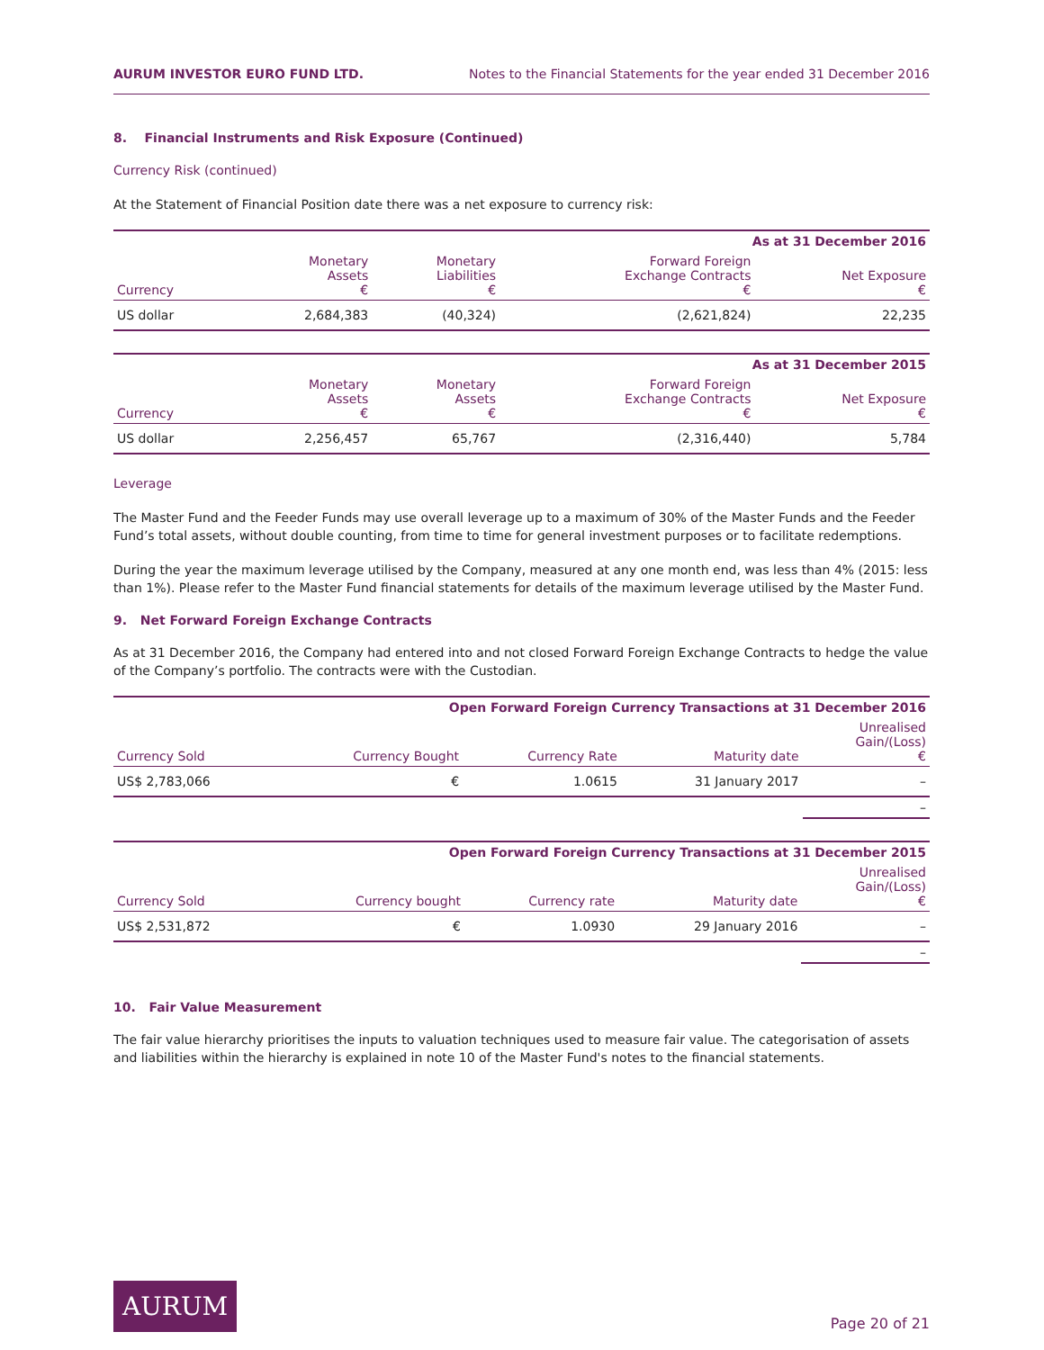AURUM INVESTOR EURO FUND LTD. Notes to the Financial Statements for the year ended 31 December 2016
8. Financial Instruments and Risk Exposure (Continued)
Currency Risk (continued)
At the Statement of Financial Position date there was a net exposure to currency risk:
| As at 31 December 2016 | | | | |
| --- | --- | --- | --- | --- |
| Currency | Monetary Assets € | Monetary Liabilities € | Forward Foreign Exchange Contracts € | Net Exposure € |
| US dollar | 2,684,383 | (40,324) | (2,621,824) | 22,235 |
| As at 31 December 2015 | | | | |
| --- | --- | --- | --- | --- |
| Currency | Monetary Assets € | Monetary Assets € | Forward Foreign Exchange Contracts € | Net Exposure € |
| US dollar | 2,256,457 | 65,767 | (2,316,440) | 5,784 |
Leverage
The Master Fund and the Feeder Funds may use overall leverage up to a maximum of 30% of the Master Funds and the Feeder Fund’s total assets, without double counting, from time to time for general investment purposes or to facilitate redemptions.
During the year the maximum leverage utilised by the Company, measured at any one month end, was less than 4% (2015: less than 1%). Please refer to the Master Fund financial statements for details of the maximum leverage utilised by the Master Fund.
9. Net Forward Foreign Exchange Contracts
As at 31 December 2016, the Company had entered into and not closed Forward Foreign Exchange Contracts to hedge the value of the Company’s portfolio. The contracts were with the Custodian.
| Open Forward Foreign Currency Transactions at 31 December 2016 | | | | |
| --- | --- | --- | --- | --- |
| Currency Sold | Currency Bought | Currency Rate | Maturity date | Unrealised Gain/(Loss) € |
| US$ 2,783,066 | € | 1.0615 | 31 January 2017 | – |
| | | | | – |
| Open Forward Foreign Currency Transactions at 31 December 2015 | | | | |
| --- | --- | --- | --- | --- |
| Currency Sold | Currency bought | Currency rate | Maturity date | Unrealised Gain/(Loss) € |
| US$ 2,531,872 | € | 1.0930 | 29 January 2016 | – |
| | | | | – |
10. Fair Value Measurement
The fair value hierarchy prioritises the inputs to valuation techniques used to measure fair value. The categorisation of assets and liabilities within the hierarchy is explained in note 10 of the Master Fund's notes to the financial statements.
AURUM
Page 20 of 21